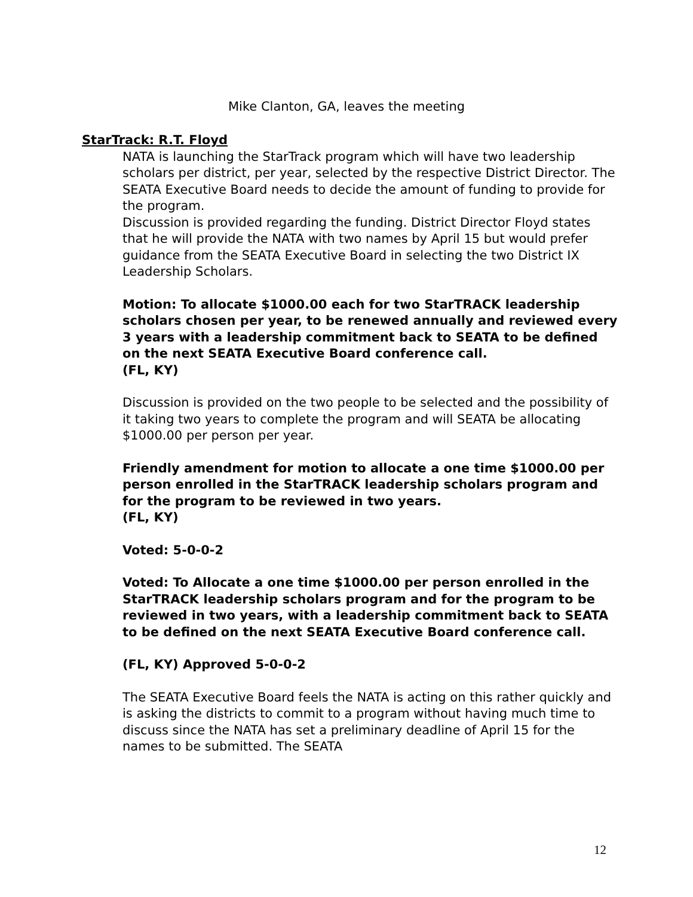Mike Clanton, GA, leaves the meeting
StarTrack: R.T. Floyd
NATA is launching the StarTrack program which will have two leadership scholars per district, per year, selected by the respective District Director. The SEATA Executive Board needs to decide the amount of funding to provide for the program.
Discussion is provided regarding the funding. District Director Floyd states that he will provide the NATA with two names by April 15 but would prefer guidance from the SEATA Executive Board in selecting the two District IX Leadership Scholars.
Motion: To allocate $1000.00 each for two StarTRACK leadership scholars chosen per year, to be renewed annually and reviewed every 3 years with a leadership commitment back to SEATA to be defined on the next SEATA Executive Board conference call.
(FL, KY)
Discussion is provided on the two people to be selected and the possibility of it taking two years to complete the program and will SEATA be allocating $1000.00 per person per year.
Friendly amendment for motion to allocate a one time $1000.00 per person enrolled in the StarTRACK leadership scholars program and for the program to be reviewed in two years.
(FL, KY)
Voted: 5-0-0-2
Voted: To Allocate a one time $1000.00 per person enrolled in the StarTRACK leadership scholars program and for the program to be reviewed in two years, with a leadership commitment back to SEATA to be defined on the next SEATA Executive Board conference call.
(FL, KY) Approved 5-0-0-2
The SEATA Executive Board feels the NATA is acting on this rather quickly and is asking the districts to commit to a program without having much time to discuss since the NATA has set a preliminary deadline of April 15 for the names to be submitted. The SEATA
12